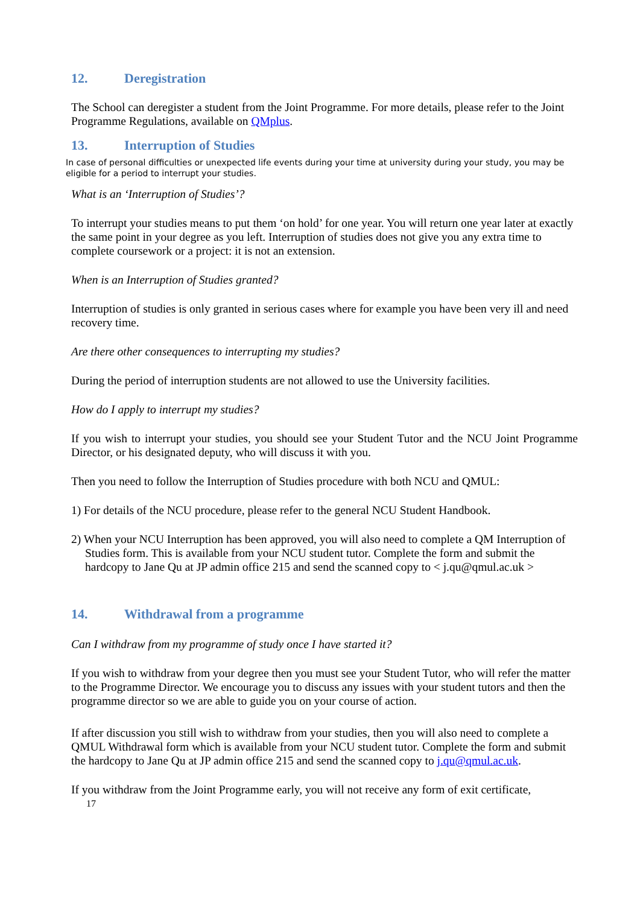12. Deregistration
The School can deregister a student from the Joint Programme. For more details, please refer to the Joint Programme Regulations, available on QMplus.
13. Interruption of Studies
In case of personal difficulties or unexpected life events during your time at university during your study, you may be eligible for a period to interrupt your studies.
What is an ‘Interruption of Studies’?
To interrupt your studies means to put them ‘on hold’ for one year. You will return one year later at exactly the same point in your degree as you left. Interruption of studies does not give you any extra time to complete coursework or a project: it is not an extension.
When is an Interruption of Studies granted?
Interruption of studies is only granted in serious cases where for example you have been very ill and need recovery time.
Are there other consequences to interrupting my studies?
During the period of interruption students are not allowed to use the University facilities.
How do I apply to interrupt my studies?
If you wish to interrupt your studies, you should see your Student Tutor and the NCU Joint Programme Director, or his designated deputy, who will discuss it with you.
Then you need to follow the Interruption of Studies procedure with both NCU and QMUL:
1) For details of the NCU procedure, please refer to the general NCU Student Handbook.
2) When your NCU Interruption has been approved, you will also need to complete a QM Interruption of Studies form. This is available from your NCU student tutor. Complete the form and submit the hardcopy to Jane Qu at JP admin office 215 and send the scanned copy to < j.qu@qmul.ac.uk >
14. Withdrawal from a programme
Can I withdraw from my programme of study once I have started it?
If you wish to withdraw from your degree then you must see your Student Tutor, who will refer the matter to the Programme Director. We encourage you to discuss any issues with your student tutors and then the programme director so we are able to guide you on your course of action.
If after discussion you still wish to withdraw from your studies, then you will also need to complete a QMUL Withdrawal form which is available from your NCU student tutor. Complete the form and submit the hardcopy to Jane Qu at JP admin office 215 and send the scanned copy to j.qu@qmul.ac.uk.
If you withdraw from the Joint Programme early, you will not receive any form of exit certificate,
17